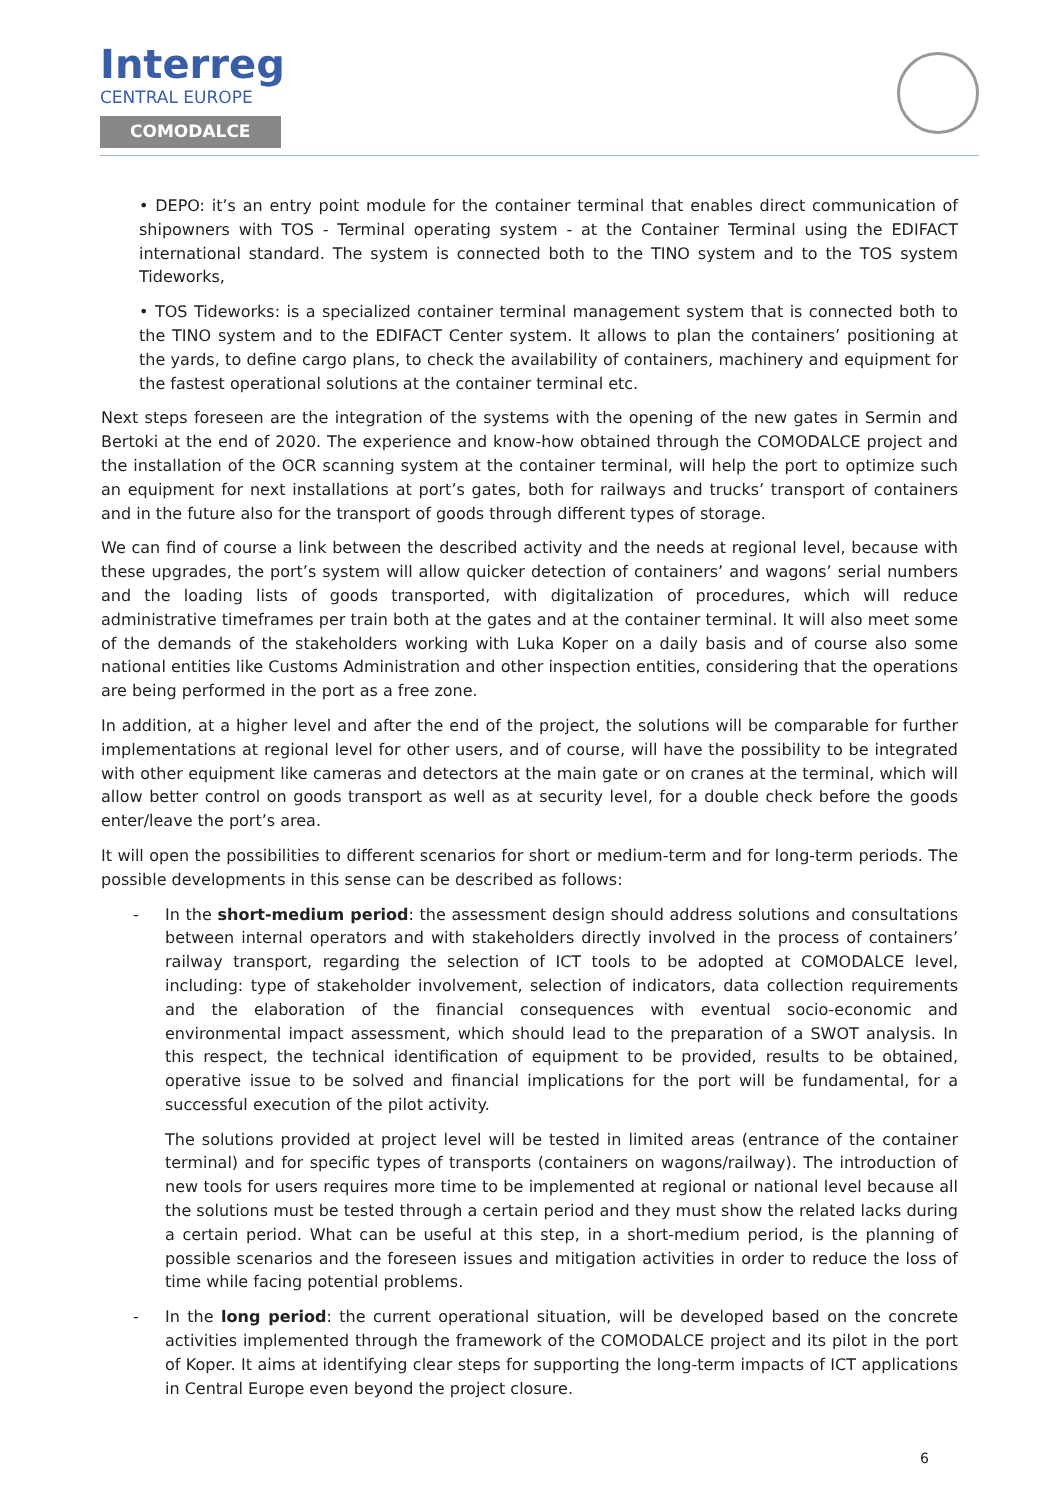Interreg
CENTRAL EUROPE
COMODALCE
• DEPO: it’s an entry point module for the container terminal that enables direct communication of shipowners with TOS - Terminal operating system - at the Container Terminal using the EDIFACT international standard. The system is connected both to the TINO system and to the TOS system Tideworks,
• TOS Tideworks: is a specialized container terminal management system that is connected both to the TINO system and to the EDIFACT Center system. It allows to plan the containers’ positioning at the yards, to define cargo plans, to check the availability of containers, machinery and equipment for the fastest operational solutions at the container terminal etc.
Next steps foreseen are the integration of the systems with the opening of the new gates in Sermin and Bertoki at the end of 2020. The experience and know-how obtained through the COMODALCE project and the installation of the OCR scanning system at the container terminal, will help the port to optimize such an equipment for next installations at port’s gates, both for railways and trucks’ transport of containers and in the future also for the transport of goods through different types of storage.
We can find of course a link between the described activity and the needs at regional level, because with these upgrades, the port’s system will allow quicker detection of containers’ and wagons’ serial numbers and the loading lists of goods transported, with digitalization of procedures, which will reduce administrative timeframes per train both at the gates and at the container terminal. It will also meet some of the demands of the stakeholders working with Luka Koper on a daily basis and of course also some national entities like Customs Administration and other inspection entities, considering that the operations are being performed in the port as a free zone.
In addition, at a higher level and after the end of the project, the solutions will be comparable for further implementations at regional level for other users, and of course, will have the possibility to be integrated with other equipment like cameras and detectors at the main gate or on cranes at the terminal, which will allow better control on goods transport as well as at security level, for a double check before the goods enter/leave the port’s area.
It will open the possibilities to different scenarios for short or medium-term and for long-term periods. The possible developments in this sense can be described as follows:
- In the short-medium period: the assessment design should address solutions and consultations between internal operators and with stakeholders directly involved in the process of containers’ railway transport, regarding the selection of ICT tools to be adopted at COMODALCE level, including: type of stakeholder involvement, selection of indicators, data collection requirements and the elaboration of the financial consequences with eventual socio-economic and environmental impact assessment, which should lead to the preparation of a SWOT analysis. In this respect, the technical identification of equipment to be provided, results to be obtained, operative issue to be solved and financial implications for the port will be fundamental, for a successful execution of the pilot activity.
The solutions provided at project level will be tested in limited areas (entrance of the container terminal) and for specific types of transports (containers on wagons/railway). The introduction of new tools for users requires more time to be implemented at regional or national level because all the solutions must be tested through a certain period and they must show the related lacks during a certain period. What can be useful at this step, in a short-medium period, is the planning of possible scenarios and the foreseen issues and mitigation activities in order to reduce the loss of time while facing potential problems.
- In the long period: the current operational situation, will be developed based on the concrete activities implemented through the framework of the COMODALCE project and its pilot in the port of Koper. It aims at identifying clear steps for supporting the long-term impacts of ICT applications in Central Europe even beyond the project closure.
6